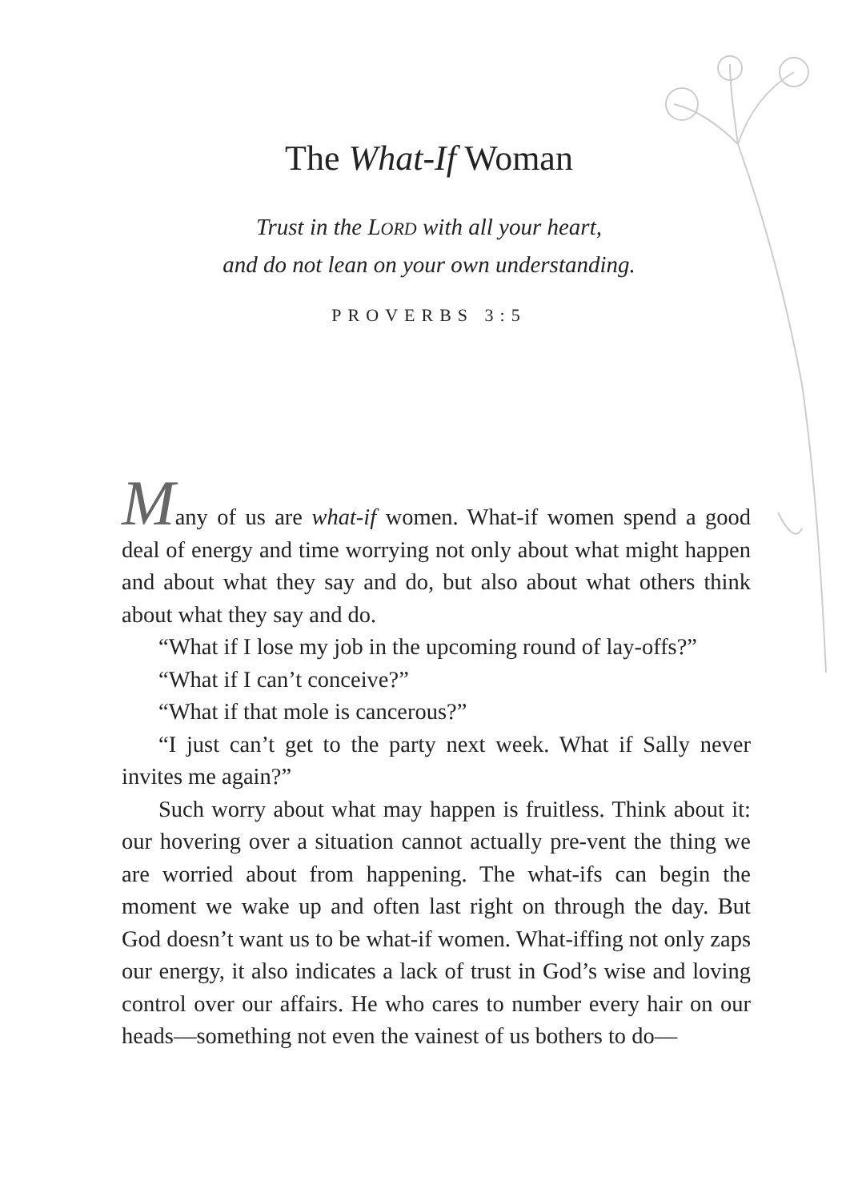The What-If Woman
Trust in the LORD with all your heart,
and do not lean on your own understanding.
PROVERBS 3:5
Many of us are what-if women. What-if women spend a good deal of energy and time worrying not only about what might happen and about what they say and do, but also about what others think about what they say and do.
“What if I lose my job in the upcoming round of lay-offs?”
“What if I can’t conceive?”
“What if that mole is cancerous?”
“I just can’t get to the party next week. What if Sally never invites me again?”
Such worry about what may happen is fruitless. Think about it: our hovering over a situation cannot actually pre-vent the thing we are worried about from happening. The what-ifs can begin the moment we wake up and often last right on through the day. But God doesn’t want us to be what-if women. What-iffing not only zaps our energy, it also indicates a lack of trust in God’s wise and loving control over our affairs. He who cares to number every hair on our heads—something not even the vainest of us bothers to do—